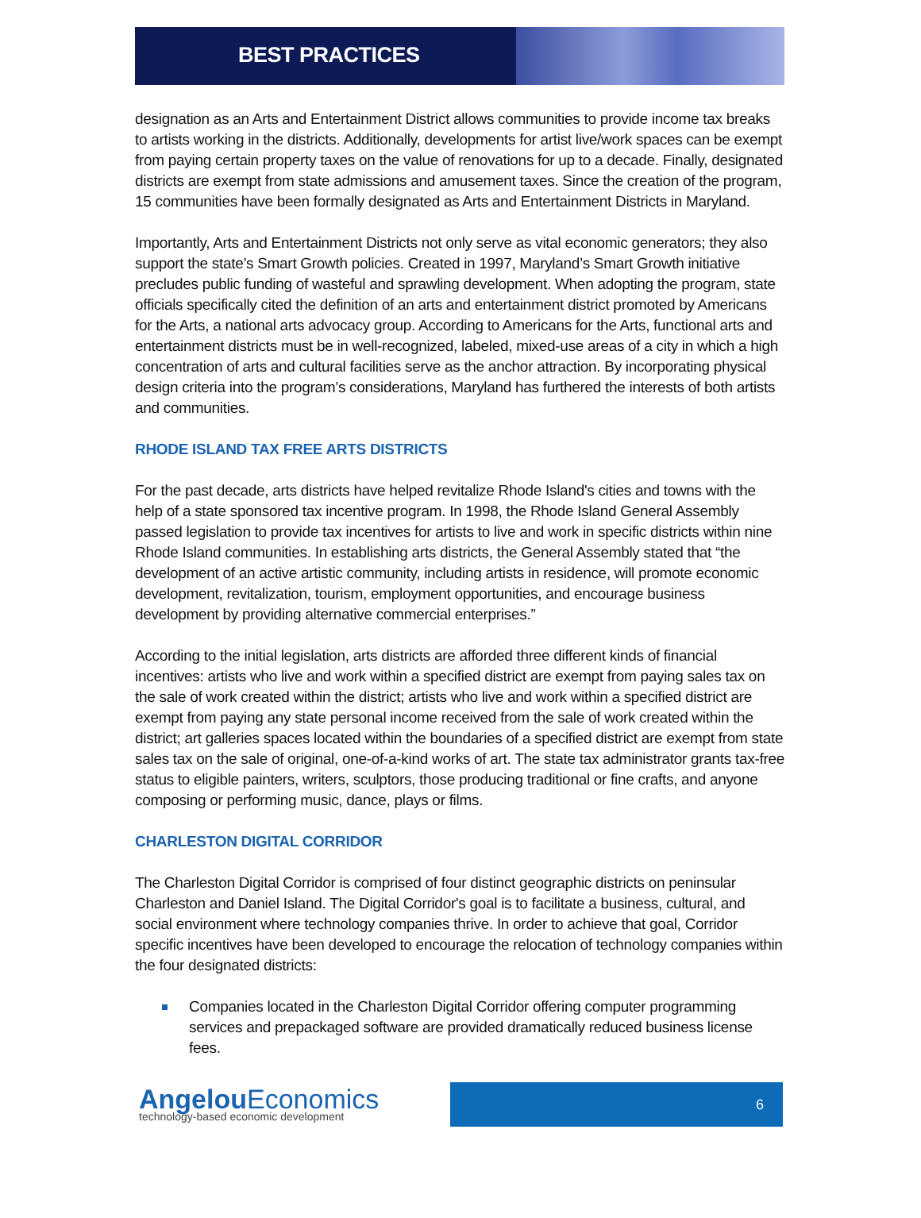BEST PRACTICES
designation as an Arts and Entertainment District allows communities to provide income tax breaks to artists working in the districts. Additionally, developments for artist live/work spaces can be exempt from paying certain property taxes on the value of renovations for up to a decade. Finally, designated districts are exempt from state admissions and amusement taxes. Since the creation of the program, 15 communities have been formally designated as Arts and Entertainment Districts in Maryland.
Importantly, Arts and Entertainment Districts not only serve as vital economic generators; they also support the state’s Smart Growth policies. Created in 1997, Maryland’s Smart Growth initiative precludes public funding of wasteful and sprawling development. When adopting the program, state officials specifically cited the definition of an arts and entertainment district promoted by Americans for the Arts, a national arts advocacy group. According to Americans for the Arts, functional arts and entertainment districts must be in well-recognized, labeled, mixed-use areas of a city in which a high concentration of arts and cultural facilities serve as the anchor attraction. By incorporating physical design criteria into the program’s considerations, Maryland has furthered the interests of both artists and communities.
RHODE ISLAND TAX FREE ARTS DISTRICTS
For the past decade, arts districts have helped revitalize Rhode Island's cities and towns with the help of a state sponsored tax incentive program. In 1998, the Rhode Island General Assembly passed legislation to provide tax incentives for artists to live and work in specific districts within nine Rhode Island communities. In establishing arts districts, the General Assembly stated that “the development of an active artistic community, including artists in residence, will promote economic development, revitalization, tourism, employment opportunities, and encourage business development by providing alternative commercial enterprises.”
According to the initial legislation, arts districts are afforded three different kinds of financial incentives: artists who live and work within a specified district are exempt from paying sales tax on the sale of work created within the district; artists who live and work within a specified district are exempt from paying any state personal income received from the sale of work created within the district; art galleries spaces located within the boundaries of a specified district are exempt from state sales tax on the sale of original, one-of-a-kind works of art. The state tax administrator grants tax-free status to eligible painters, writers, sculptors, those producing traditional or fine crafts, and anyone composing or performing music, dance, plays or films.
CHARLESTON DIGITAL CORRIDOR
The Charleston Digital Corridor is comprised of four distinct geographic districts on peninsular Charleston and Daniel Island. The Digital Corridor's goal is to facilitate a business, cultural, and social environment where technology companies thrive. In order to achieve that goal, Corridor specific incentives have been developed to encourage the relocation of technology companies within the four designated districts:
Companies located in the Charleston Digital Corridor offering computer programming services and prepackaged software are provided dramatically reduced business license fees.
Angelou Economics
technology-based economic development
6